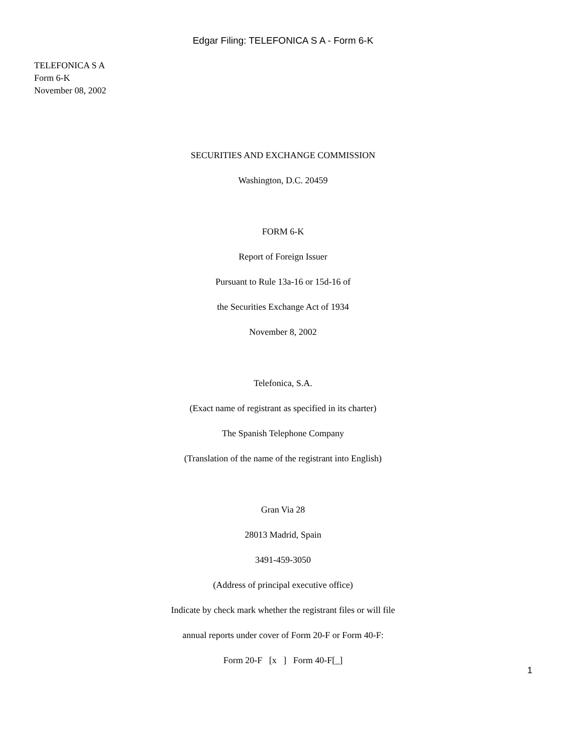Edgar Filing: TELEFONICA S A - Form 6-K
TELEFONICA S A
Form 6-K
November 08, 2002
SECURITIES AND EXCHANGE COMMISSION
Washington, D.C. 20459
FORM 6-K
Report of Foreign Issuer
Pursuant to Rule 13a-16 or 15d-16 of
the Securities Exchange Act of 1934
November 8, 2002
Telefonica, S.A.
(Exact name of registrant as specified in its charter)
The Spanish Telephone Company
(Translation of the name of the registrant into English)
Gran Via 28
28013 Madrid, Spain
3491-459-3050
(Address of principal executive office)
Indicate by check mark whether the registrant files or will file
annual reports under cover of Form 20-F or Form 40-F:
Form 20-F [x ] Form 40-F[_]
1